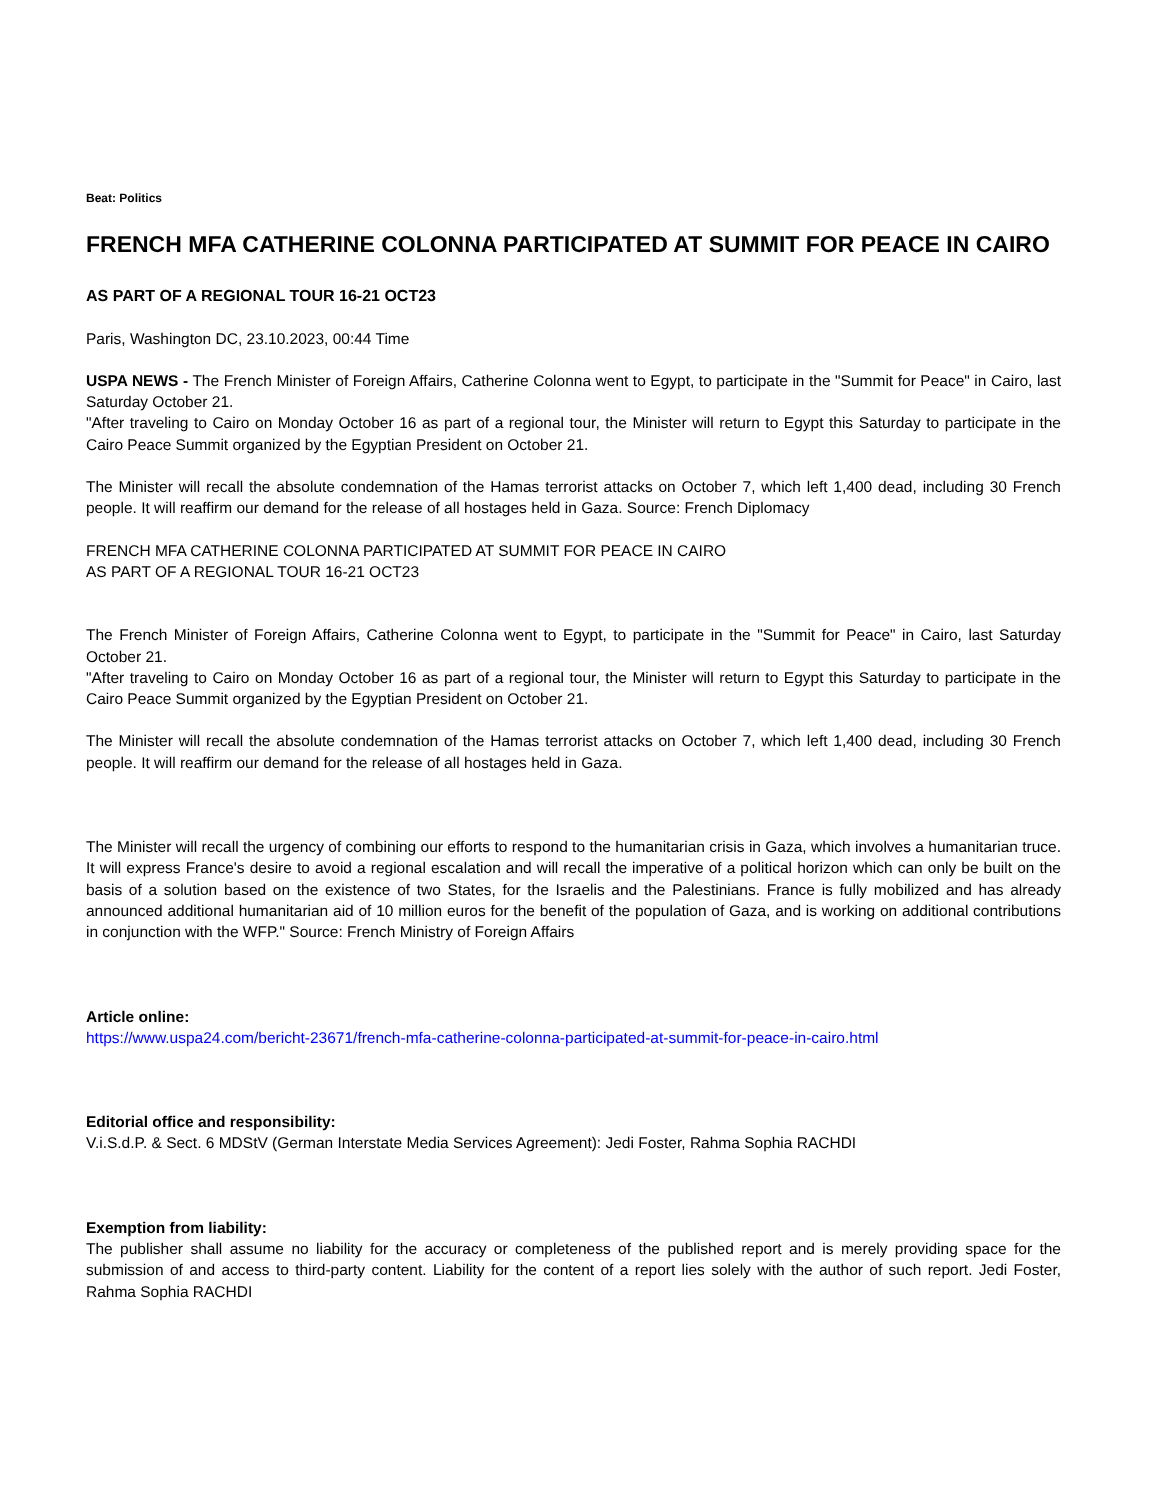Beat: Politics
FRENCH MFA CATHERINE COLONNA PARTICIPATED AT SUMMIT FOR PEACE IN CAIRO
AS PART OF A REGIONAL TOUR 16-21 OCT23
Paris, Washington DC, 23.10.2023, 00:44 Time
USPA NEWS - The French Minister of Foreign Affairs, Catherine Colonna went to Egypt, to participate in the "Summit for Peace" in Cairo, last Saturday October 21.
"After traveling to Cairo on Monday October 16 as part of a regional tour, the Minister will return to Egypt this Saturday to participate in the Cairo Peace Summit organized by the Egyptian President on October 21.
The Minister will recall the absolute condemnation of the Hamas terrorist attacks on October 7, which left 1,400 dead, including 30 French people. It will reaffirm our demand for the release of all hostages held in Gaza. Source: French Diplomacy
FRENCH MFA CATHERINE COLONNA PARTICIPATED AT SUMMIT FOR PEACE IN CAIRO
AS PART OF A REGIONAL TOUR 16-21 OCT23
The French Minister of Foreign Affairs, Catherine Colonna went to Egypt, to participate in the "Summit for Peace" in Cairo, last Saturday October 21.
"After traveling to Cairo on Monday October 16 as part of a regional tour, the Minister will return to Egypt this Saturday to participate in the Cairo Peace Summit organized by the Egyptian President on October 21.
The Minister will recall the absolute condemnation of the Hamas terrorist attacks on October 7, which left 1,400 dead, including 30 French people. It will reaffirm our demand for the release of all hostages held in Gaza.
The Minister will recall the urgency of combining our efforts to respond to the humanitarian crisis in Gaza, which involves a humanitarian truce. It will express France's desire to avoid a regional escalation and will recall the imperative of a political horizon which can only be built on the basis of a solution based on the existence of two States, for the Israelis and the Palestinians. France is fully mobilized and has already announced additional humanitarian aid of 10 million euros for the benefit of the population of Gaza, and is working on additional contributions in conjunction with the WFP." Source: French Ministry of Foreign Affairs
Article online:
https://www.uspa24.com/bericht-23671/french-mfa-catherine-colonna-participated-at-summit-for-peace-in-cairo.html
Editorial office and responsibility:
V.i.S.d.P. & Sect. 6 MDStV (German Interstate Media Services Agreement): Jedi Foster, Rahma Sophia RACHDI
Exemption from liability:
The publisher shall assume no liability for the accuracy or completeness of the published report and is merely providing space for the submission of and access to third-party content. Liability for the content of a report lies solely with the author of such report. Jedi Foster, Rahma Sophia RACHDI